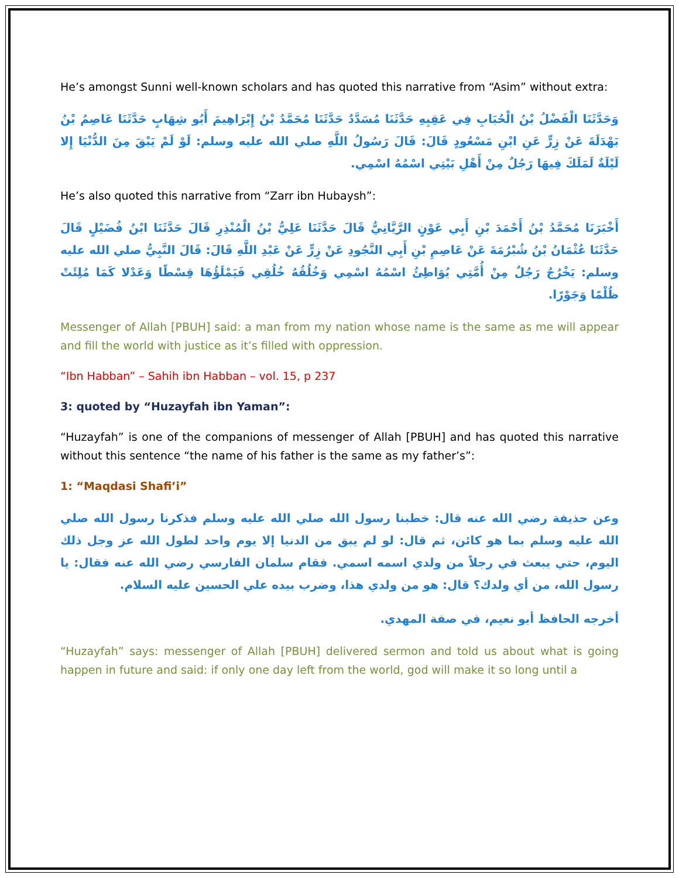He’s amongst Sunni well-known scholars and has quoted this narrative from “Asim” without extra:
وَحَدَّثَنَا الْفَضْلُ بْنُ الْحُبَابِ فِي عَقِبِهِ حَدَّثَنَا مُسَدَّدٌ حَدَّثَنَا مُحَمَّدُ بْنُ إِبْرَاهِيمَ أَبُو شِهَابٍ حَدَّثَنَا عَاصِمُ بْنُ بَهْدَلَةَ عَنْ زِرٍّ عَنِ ابْنِ مَسْعُودٍ قَالَ: قَالَ رَسُولُ اللَّهِ صلي الله عليه وسلم: لَوْ لَمْ يَبْقَ مِنَ الدُّنْيَا إِلا لَيْلَةٌ لَمَلَكَ فِيهَا رَجُلٌ مِنْ أَهْلِ بَيْتِي اسْمُهُ اسْمِي.
He’s also quoted this narrative from “Zarr ibn Hubaysh”:
أَخْبَرَنَا مُحَمَّدُ بْنُ أَحْمَدَ بْنِ أَبِي عَوْنٍ الرَّيَّانِيُّ قَالَ حَدَّثَنَا عَلِيُّ بْنُ الْمُنْذِرِ قَالَ حَدَّثَنَا ابْنُ فُضَيْلٍ قَالَ حَدَّثَنَا عُثْمَانُ بْنُ شُبْرُمَةَ عَنْ عَاصِمِ بْنِ أَبِي النَّجُودِ عَنْ زِرٍّ عَنْ عَبْدِ اللَّهِ قَالَ: قَالَ النَّبِيُّ صلي الله عليه وسلم: يَخْرُجُ رَجُلٌ مِنْ أُمَّتِي يُوَاطِئُ اسْمُهُ اسْمِي وَخُلُقُهُ خُلُقِي فَيَمْلَؤُهَا قِسْطًا وَعَدْلا كَمَا مُلِئَتْ ظُلْمًا وَجَوْرًا.
Messenger of Allah [PBUH] said: a man from my nation whose name is the same as me will appear and fill the world with justice as it’s filled with oppression.
“Ibn Habban” – Sahih ibn Habban – vol. 15, p 237
3: quoted by “Huzayfah ibn Yaman”:
“Huzayfah” is one of the companions of messenger of Allah [PBUH] and has quoted this narrative without this sentence “the name of his father is the same as my father’s”:
1: “Maqdasi Shafi’i”
وعن حذيفة رضي الله عنه قال: خطبنا رسول الله صلي الله عليه وسلم فذكرنا رسول الله صلي الله عليه وسلم بما هو كائن، ثم قال: لو لم يبق من الدنيا إلا يوم واحد لطول الله عز وجل ذلك اليوم، حتي يبعث في رجلاً من ولدي اسمه اسمي. فقام سلمان الفارسي رضي الله عنه فقال: يا رسول الله، من أي ولدك؟ قال: هو من ولدي هذا، وضرب بيده علي الحسين عليه السلام.
أخرجه الحافظ أبو نعيم، في صفة المهدي.
“Huzayfah” says: messenger of Allah [PBUH] delivered sermon and told us about what is going happen in future and said: if only one day left from the world, god will make it so long until a